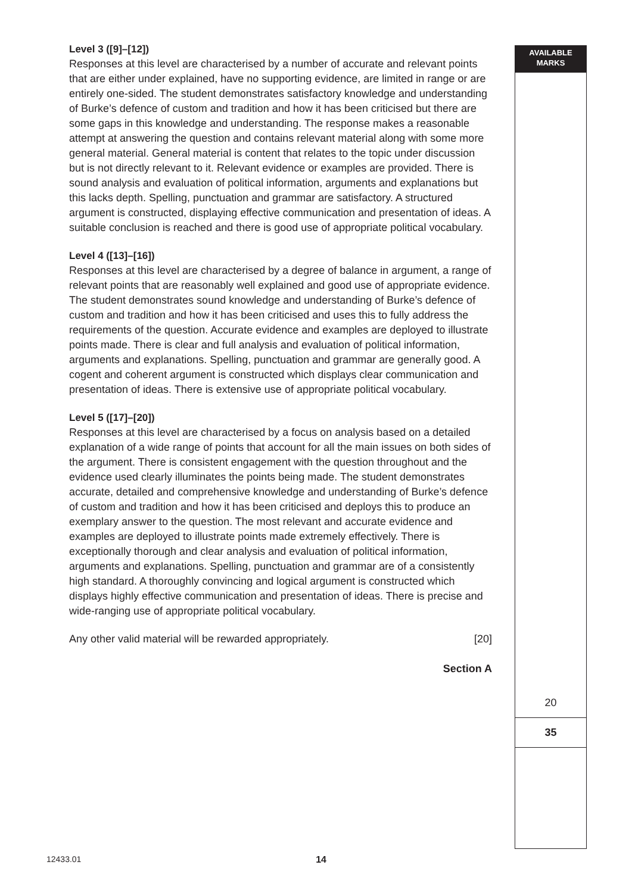AVAILABLE
MARKS
Level 3 ([9]–[12])
Responses at this level are characterised by a number of accurate and relevant points that are either under explained, have no supporting evidence, are limited in range or are entirely one-sided. The student demonstrates satisfactory knowledge and understanding of Burke’s defence of custom and tradition and how it has been criticised but there are some gaps in this knowledge and understanding. The response makes a reasonable attempt at answering the question and contains relevant material along with some more general material. General material is content that relates to the topic under discussion but is not directly relevant to it. Relevant evidence or examples are provided. There is sound analysis and evaluation of political information, arguments and explanations but this lacks depth. Spelling, punctuation and grammar are satisfactory. A structured argument is constructed, displaying effective communication and presentation of ideas. A suitable conclusion is reached and there is good use of appropriate political vocabulary.
Level 4 ([13]–[16])
Responses at this level are characterised by a degree of balance in argument, a range of relevant points that are reasonably well explained and good use of appropriate evidence. The student demonstrates sound knowledge and understanding of Burke’s defence of custom and tradition and how it has been criticised and uses this to fully address the requirements of the question. Accurate evidence and examples are deployed to illustrate points made. There is clear and full analysis and evaluation of political information, arguments and explanations. Spelling, punctuation and grammar are generally good. A cogent and coherent argument is constructed which displays clear communication and presentation of ideas. There is extensive use of appropriate political vocabulary.
Level 5 ([17]–[20])
Responses at this level are characterised by a focus on analysis based on a detailed explanation of a wide range of points that account for all the main issues on both sides of the argument. There is consistent engagement with the question throughout and the evidence used clearly illuminates the points being made. The student demonstrates accurate, detailed and comprehensive knowledge and understanding of Burke’s defence of custom and tradition and how it has been criticised and deploys this to produce an exemplary answer to the question. The most relevant and accurate evidence and examples are deployed to illustrate points made extremely effectively. There is exceptionally thorough and clear analysis and evaluation of political information, arguments and explanations. Spelling, punctuation and grammar are of a consistently high standard. A thoroughly convincing and logical argument is constructed which displays highly effective communication and presentation of ideas. There is precise and wide-ranging use of appropriate political vocabulary.
Any other valid material will be rewarded appropriately. [20]
Section A
20
35
12433.01 14